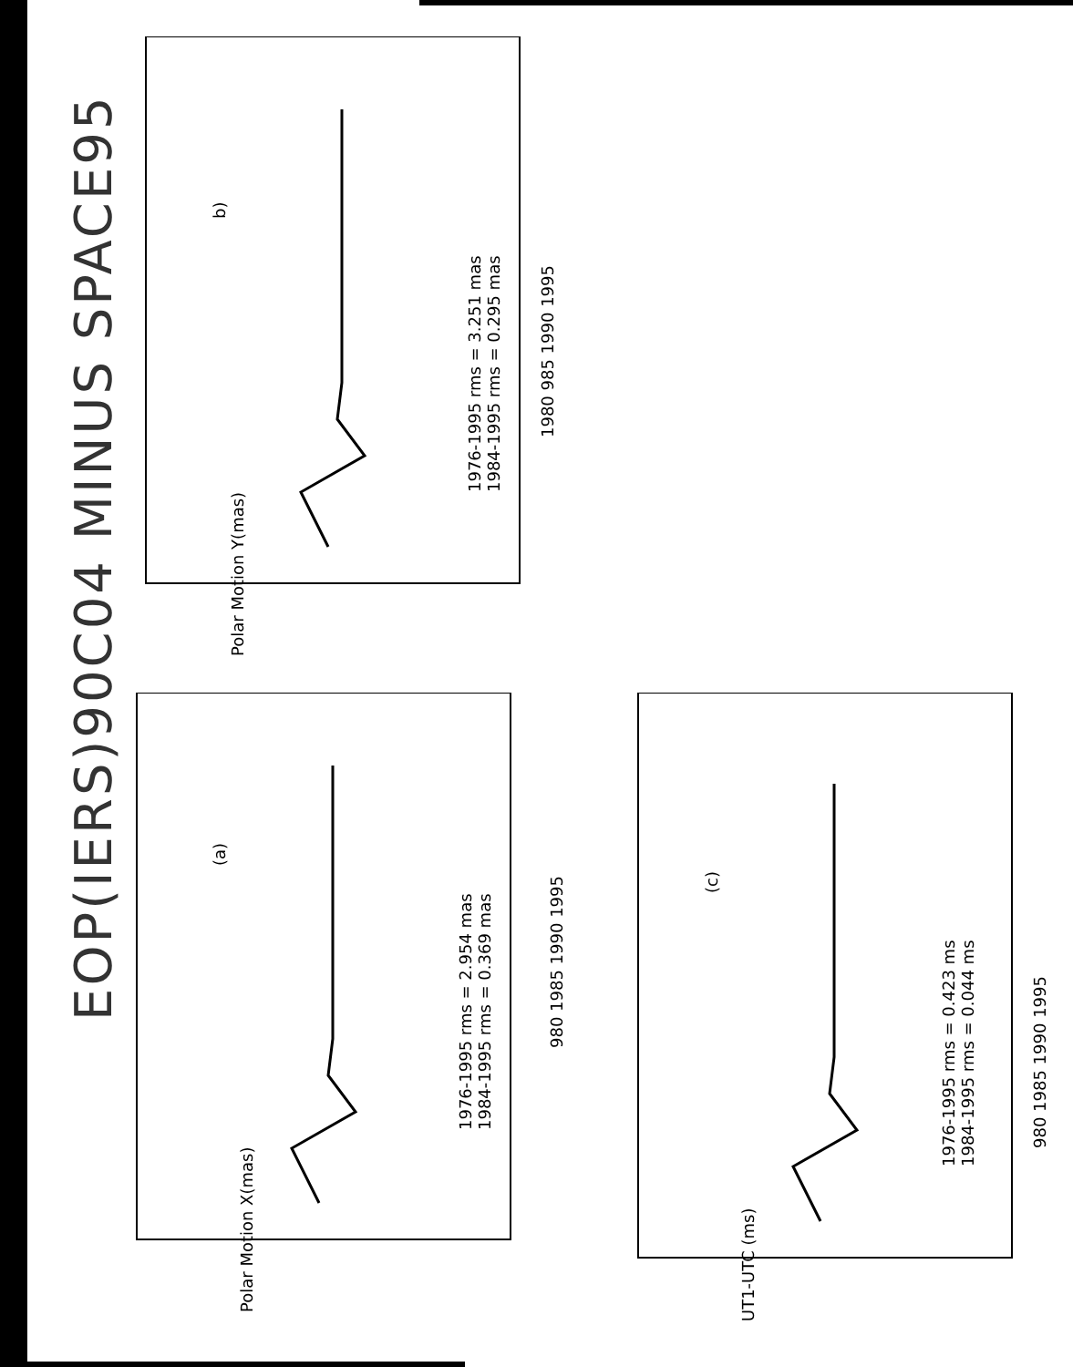EOP(IERS)90C04 MINUS SPACE95
Polar Motion X(mas)
(a)
1976-1995 rms = 2.954 mas
1984-1995 rms = 0.369 mas
980 1985 1990 1995
Polar Motion Y(mas)
b)
1976-1995 rms = 3.251 mas
1984-1995 rms = 0.295 mas
1980 985 1990 1995
UT1-UTC (ms)
(c)
1976-1995 rms = 0.423 ms
1984-1995 rms = 0.044 ms
980 1985 1990 1995